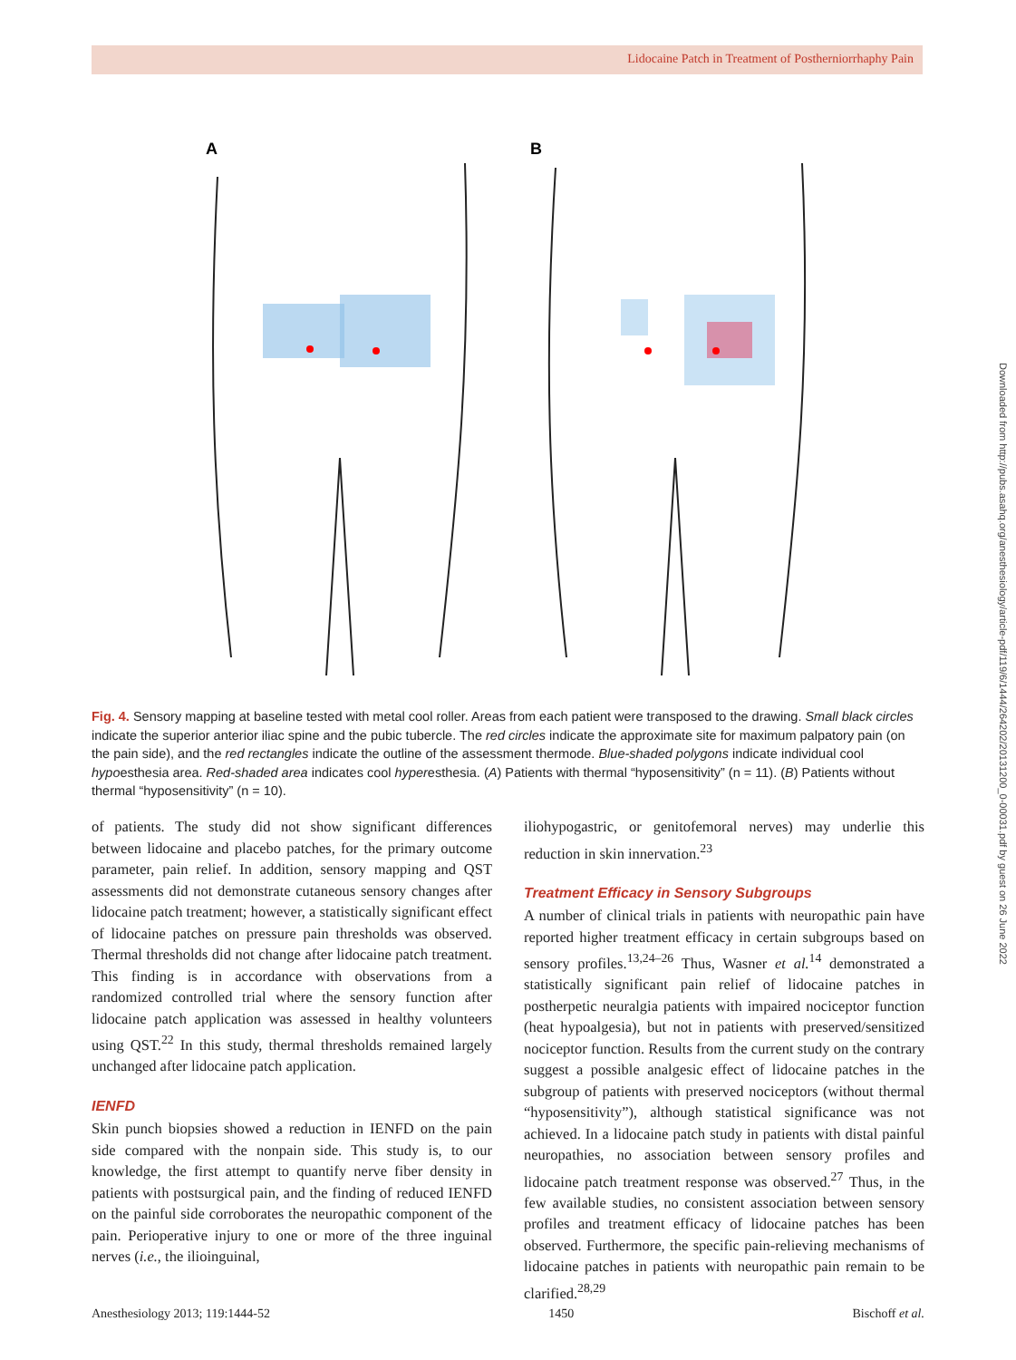Lidocaine Patch in Treatment of Postherniorrhaphy Pain
A
B
Fig. 4. Sensory mapping at baseline tested with metal cool roller. Areas from each patient were transposed to the drawing. Small black circles indicate the superior anterior iliac spine and the pubic tubercle. The red circles indicate the approximate site for maximum palpatory pain (on the pain side), and the red rectangles indicate the outline of the assessment thermode. Blue-shaded polygons indicate individual cool hypoesthesia area. Red-shaded area indicates cool hyperesthesia. (A) Patients with thermal “hyposensitivity” (n = 11). (B) Patients without thermal “hyposensitivity” (n = 10).
of patients. The study did not show significant differences between lidocaine and placebo patches, for the primary outcome parameter, pain relief. In addition, sensory mapping and QST assessments did not demonstrate cutaneous sensory changes after lidocaine patch treatment; however, a statistically significant effect of lidocaine patches on pressure pain thresholds was observed. Thermal thresholds did not change after lidocaine patch treatment. This finding is in accordance with observations from a randomized controlled trial where the sensory function after lidocaine patch application was assessed in healthy volunteers using QST.<sup>22</sup> In this study, thermal thresholds remained largely unchanged after lidocaine patch application.
IENFD
Skin punch biopsies showed a reduction in IENFD on the pain side compared with the nonpain side. This study is, to our knowledge, the first attempt to quantify nerve fiber density in patients with postsurgical pain, and the finding of reduced IENFD on the painful side corroborates the neuropathic component of the pain. Perioperative injury to one or more of the three inguinal nerves (i.e., the ilioinguinal,
iliohypogastric, or genitofemoral nerves) may underlie this reduction in skin innervation.<sup>23</sup>
Treatment Efficacy in Sensory Subgroups
A number of clinical trials in patients with neuropathic pain have reported higher treatment efficacy in certain subgroups based on sensory profiles.<sup>13,24–26</sup> Thus, Wasner et al.<sup>14</sup> demonstrated a statistically significant pain relief of lidocaine patches in postherpetic neuralgia patients with impaired nociceptor function (heat hypoalgesia), but not in patients with preserved/sensitized nociceptor function. Results from the current study on the contrary suggest a possible analgesic effect of lidocaine patches in the subgroup of patients with preserved nociceptors (without thermal “hyposensitivity”), although statistical significance was not achieved. In a lidocaine patch study in patients with distal painful neuropathies, no association between sensory profiles and lidocaine patch treatment response was observed.<sup>27</sup> Thus, in the few available studies, no consistent association between sensory profiles and treatment efficacy of lidocaine patches has been observed. Furthermore, the specific pain-relieving mechanisms of lidocaine patches in patients with neuropathic pain remain to be clarified.<sup>28,29</sup>
Anesthesiology 2013; 119:1444-52 1450 Bischoff et al.
Downloaded from http://pubs.asahq.org/anesthesiology/article-pdf/119/6/1444/264202/20131200_0-00031.pdf by guest on 26 June 2022